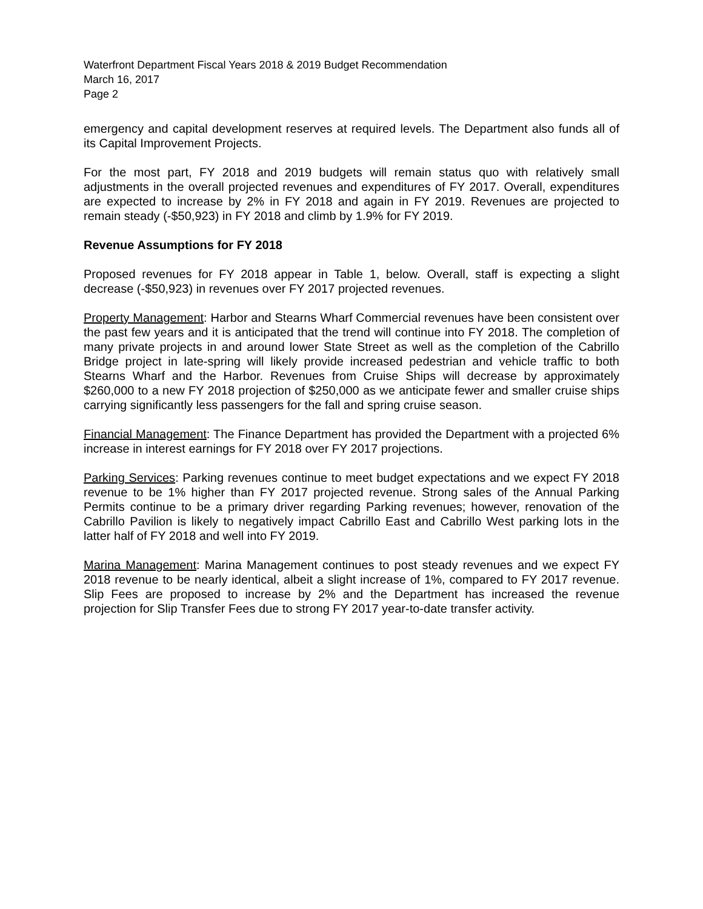Waterfront Department Fiscal Years 2018 & 2019 Budget Recommendation
March 16, 2017
Page 2
emergency and capital development reserves at required levels. The Department also funds all of its Capital Improvement Projects.
For the most part, FY 2018 and 2019 budgets will remain status quo with relatively small adjustments in the overall projected revenues and expenditures of FY 2017. Overall, expenditures are expected to increase by 2% in FY 2018 and again in FY 2019. Revenues are projected to remain steady (-$50,923) in FY 2018 and climb by 1.9% for FY 2019.
Revenue Assumptions for FY 2018
Proposed revenues for FY 2018 appear in Table 1, below. Overall, staff is expecting a slight decrease (-$50,923) in revenues over FY 2017 projected revenues.
Property Management: Harbor and Stearns Wharf Commercial revenues have been consistent over the past few years and it is anticipated that the trend will continue into FY 2018. The completion of many private projects in and around lower State Street as well as the completion of the Cabrillo Bridge project in late-spring will likely provide increased pedestrian and vehicle traffic to both Stearns Wharf and the Harbor. Revenues from Cruise Ships will decrease by approximately $260,000 to a new FY 2018 projection of $250,000 as we anticipate fewer and smaller cruise ships carrying significantly less passengers for the fall and spring cruise season.
Financial Management: The Finance Department has provided the Department with a projected 6% increase in interest earnings for FY 2018 over FY 2017 projections.
Parking Services: Parking revenues continue to meet budget expectations and we expect FY 2018 revenue to be 1% higher than FY 2017 projected revenue. Strong sales of the Annual Parking Permits continue to be a primary driver regarding Parking revenues; however, renovation of the Cabrillo Pavilion is likely to negatively impact Cabrillo East and Cabrillo West parking lots in the latter half of FY 2018 and well into FY 2019.
Marina Management: Marina Management continues to post steady revenues and we expect FY 2018 revenue to be nearly identical, albeit a slight increase of 1%, compared to FY 2017 revenue. Slip Fees are proposed to increase by 2% and the Department has increased the revenue projection for Slip Transfer Fees due to strong FY 2017 year-to-date transfer activity.